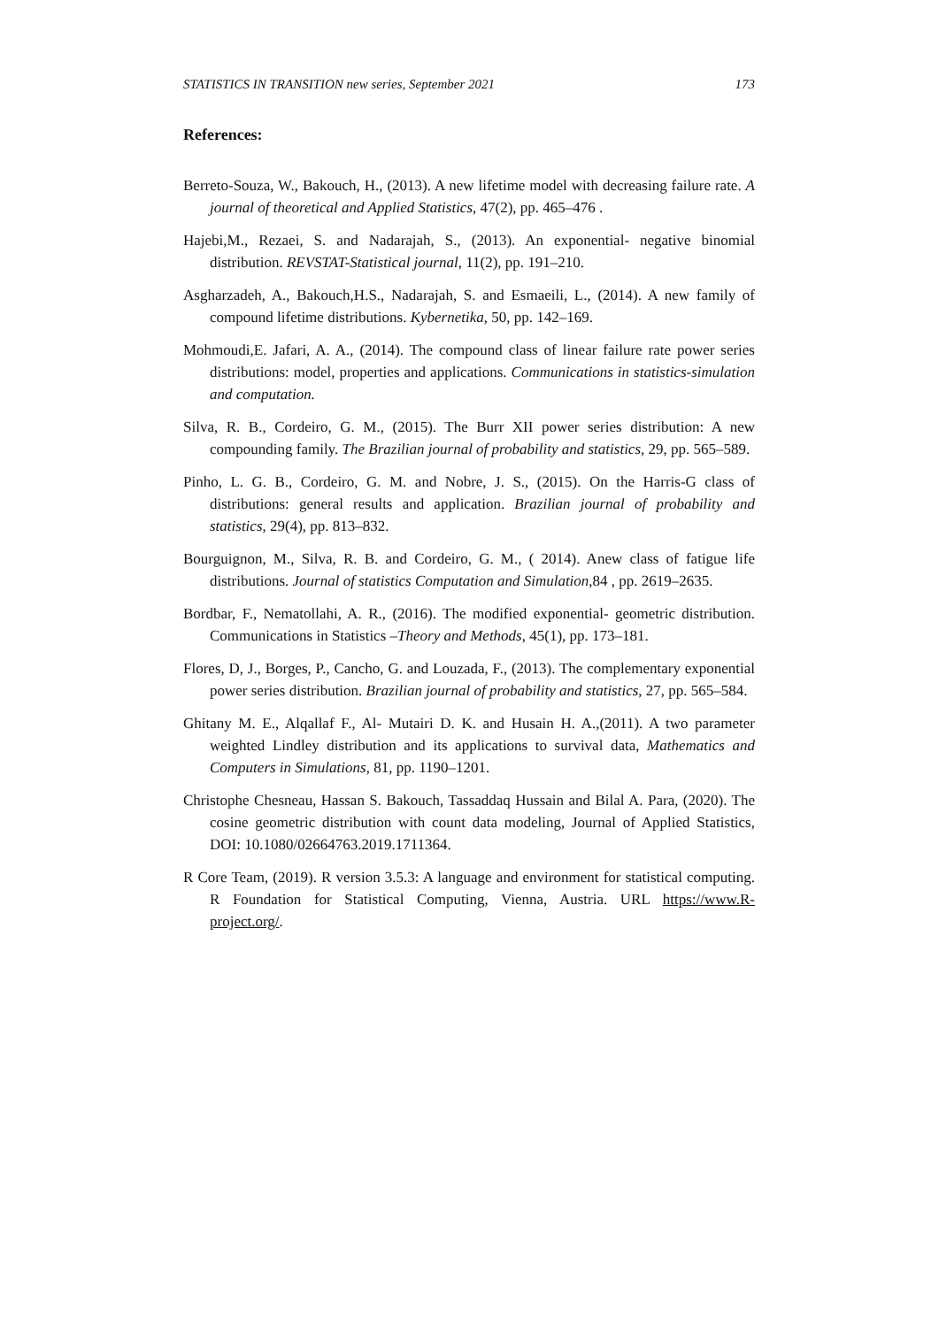STATISTICS IN TRANSITION new series, September 2021 173
References:
Berreto-Souza, W., Bakouch, H., (2013). A new lifetime model with decreasing failure rate. A journal of theoretical and Applied Statistics, 47(2), pp. 465–476 .
Hajebi,M., Rezaei, S. and Nadarajah, S., (2013). An exponential- negative binomial distribution. REVSTAT-Statistical journal, 11(2), pp. 191–210.
Asgharzadeh, A., Bakouch,H.S., Nadarajah, S. and Esmaeili, L., (2014). A new family of compound lifetime distributions. Kybernetika, 50, pp. 142–169.
Mohmoudi,E. Jafari, A. A., (2014). The compound class of linear failure rate power series distributions: model, properties and applications. Communications in statistics-simulation and computation.
Silva, R. B., Cordeiro, G. M., (2015). The Burr XII power series distribution: A new compounding family. The Brazilian journal of probability and statistics, 29, pp. 565–589.
Pinho, L. G. B., Cordeiro, G. M. and Nobre, J. S., (2015). On the Harris-G class of distributions: general results and application. Brazilian journal of probability and statistics, 29(4), pp. 813–832.
Bourguignon, M., Silva, R. B. and Cordeiro, G. M., ( 2014). Anew class of fatigue life distributions. Journal of statistics Computation and Simulation,84 , pp. 2619–2635.
Bordbar, F., Nematollahi, A. R., (2016). The modified exponential- geometric distribution. Communications in Statistics –Theory and Methods, 45(1), pp. 173–181.
Flores, D, J., Borges, P., Cancho, G. and Louzada, F., (2013). The complementary exponential power series distribution. Brazilian journal of probability and statistics, 27, pp. 565–584.
Ghitany M. E., Alqallaf F., Al- Mutairi D. K. and Husain H. A.,(2011). A two parameter weighted Lindley distribution and its applications to survival data, Mathematics and Computers in Simulations, 81, pp. 1190–1201.
Christophe Chesneau, Hassan S. Bakouch, Tassaddaq Hussain and Bilal A. Para, (2020). The cosine geometric distribution with count data modeling, Journal of Applied Statistics, DOI: 10.1080/02664763.2019.1711364.
R Core Team, (2019). R version 3.5.3: A language and environment for statistical computing. R Foundation for Statistical Computing, Vienna, Austria. URL https://www.R-project.org/.